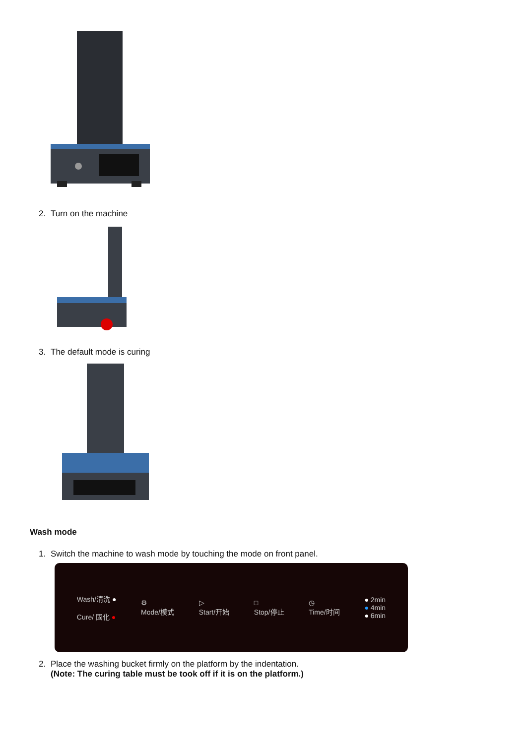2. Turn on the machine
3. The default mode is curing
Wash mode
1. Switch the machine to wash mode by touching the mode on front panel.
Wash/清洗 ●
Cure/ 固化 ●
⚙
Mode/模式
▷
Start/开始
□
Stop/停止
◷
Time/时间
● 2min
● 4min
● 6min
2. Place the washing bucket firmly on the platform by the indentation.
(Note: The curing table must be took off if it is on the platform.)